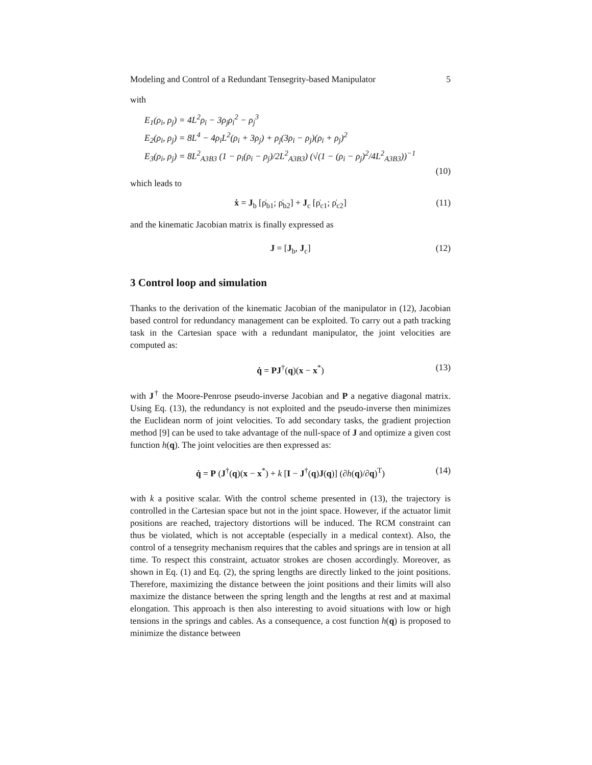Modeling and Control of a Redundant Tensegrity-based Manipulator 5
with
E<sub>1</sub>(ρ<sub>i</sub>, ρ<sub>j</sub>) = 4L<sup>2</sup>ρ<sub>i</sub> − 3ρ<sub>j</sub>ρ<sub>i</sub><sup>2</sup> − ρ<sub>j</sub><sup>3</sup>
E<sub>2</sub>(ρ<sub>i</sub>, ρ<sub>j</sub>) = 8L<sup>4</sup> − 4ρ<sub>i</sub>L<sup>2</sup>(ρ<sub>i</sub> + 3ρ<sub>j</sub>) + ρ<sub>j</sub>(3ρ<sub>i</sub> − ρ<sub>j</sub>)(ρ<sub>i</sub> + ρ<sub>j</sub>)<sup>2</sup>
E<sub>3</sub>(ρ<sub>i</sub>, ρ<sub>j</sub>) = 8L<sup>2</sup><sub>A3B3</sub> (1 − ρ<sub>i</sub>(ρ<sub>i</sub> − ρ<sub>j</sub>)/2L<sup>2</sup><sub>A3B3</sub>) (√(1 − (ρ<sub>i</sub> − ρ<sub>j</sub>)<sup>2</sup>/4L<sup>2</sup><sub>A3B3</sub>))<sup>−1</sup>
(10)
which leads to
ẋ = J<sub>b</sub> [ρ̇<sub>b1</sub>; ρ̇<sub>b2</sub>] + J<sub>c</sub> [ρ̇<sub>c1</sub>; ρ̇<sub>c2</sub>] (11)
and the kinematic Jacobian matrix is finally expressed as
J = [J<sub>b</sub>, J<sub>c</sub>] (12)
3 Control loop and simulation
Thanks to the derivation of the kinematic Jacobian of the manipulator in (12), Jacobian based control for redundancy management can be exploited. To carry out a path tracking task in the Cartesian space with a redundant manipulator, the joint velocities are computed as:
q̇ = PJ<sup>†</sup>(q)(x − x<sup>*</sup>) (13)
with J<sup>†</sup> the Moore-Penrose pseudo-inverse Jacobian and P a negative diagonal matrix. Using Eq. (13), the redundancy is not exploited and the pseudo-inverse then minimizes the Euclidean norm of joint velocities. To add secondary tasks, the gradient projection method [9] can be used to take advantage of the null-space of J and optimize a given cost function h(q). The joint velocities are then expressed as:
q̇ = P (J<sup>†</sup>(q)(x − x<sup>*</sup>) + k [I − J<sup>†</sup>(q)J(q)] (∂h(q)/∂q)<sup>T</sup>) (14)
with k a positive scalar. With the control scheme presented in (13), the trajectory is controlled in the Cartesian space but not in the joint space. However, if the actuator limit positions are reached, trajectory distortions will be induced. The RCM constraint can thus be violated, which is not acceptable (especially in a medical context). Also, the control of a tensegrity mechanism requires that the cables and springs are in tension at all time. To respect this constraint, actuator strokes are chosen accordingly. Moreover, as shown in Eq. (1) and Eq. (2), the spring lengths are directly linked to the joint positions. Therefore, maximizing the distance between the joint positions and their limits will also maximize the distance between the spring length and the lengths at rest and at maximal elongation. This approach is then also interesting to avoid situations with low or high tensions in the springs and cables. As a consequence, a cost function h(q) is proposed to minimize the distance between